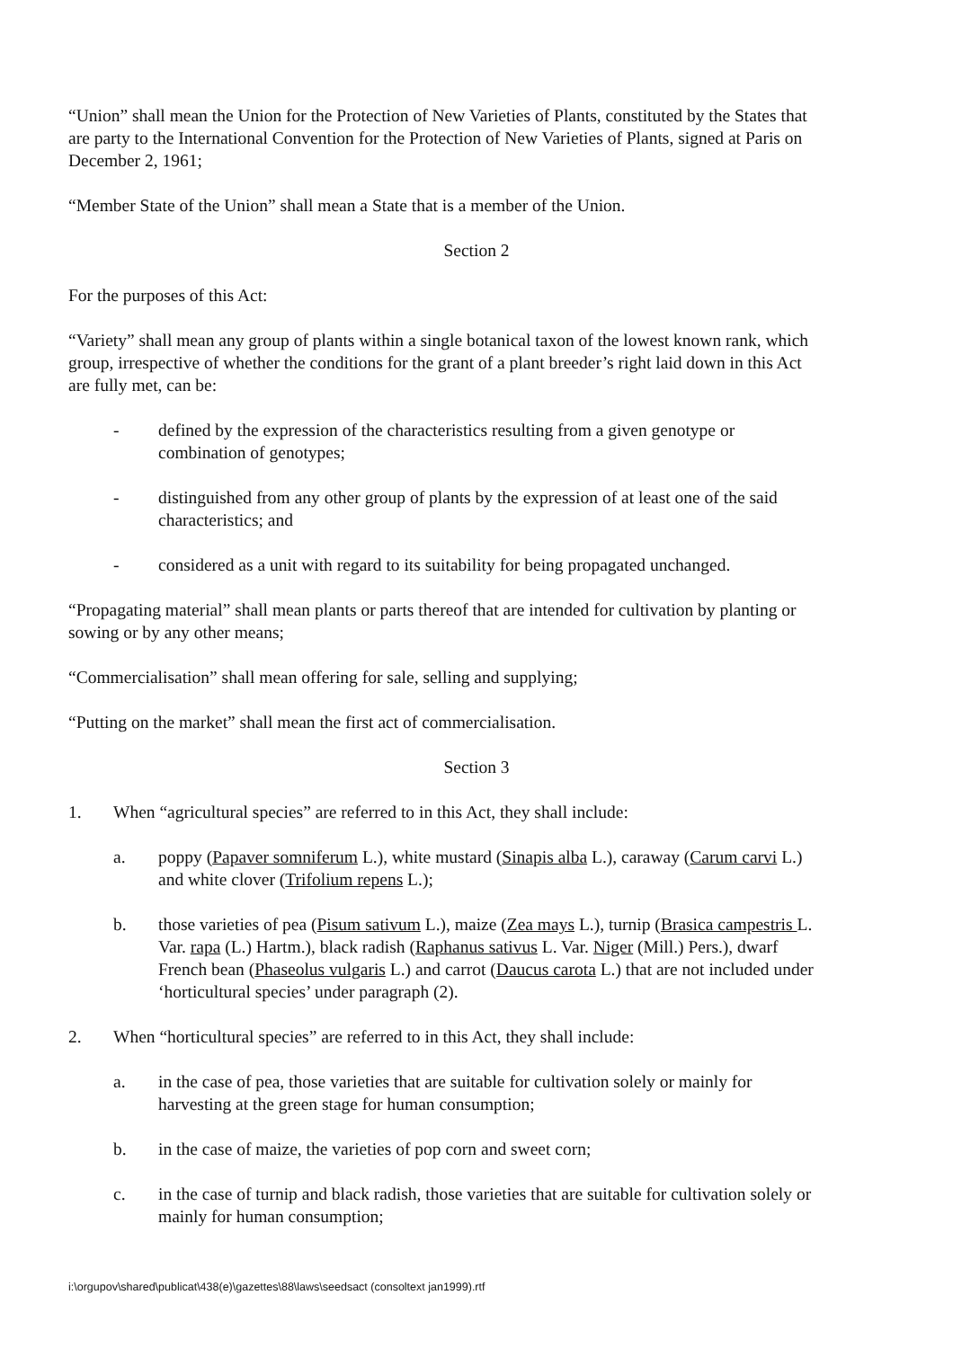“Union” shall mean the Union for the Protection of New Varieties of Plants, constituted by the States that are party to the International Convention for the Protection of New Varieties of Plants, signed at Paris on December 2, 1961;
“Member State of the Union” shall mean a State that is a member of the Union.
Section 2
For the purposes of this Act:
“Variety” shall mean any group of plants within a single botanical taxon of the lowest known rank, which group, irrespective of whether the conditions for the grant of a plant breeder’s right laid down in this Act are fully met, can be:
- defined by the expression of the characteristics resulting from a given genotype or combination of genotypes;
- distinguished from any other group of plants by the expression of at least one of the said characteristics; and
- considered as a unit with regard to its suitability for being propagated unchanged.
“Propagating material” shall mean plants or parts thereof that are intended for cultivation by planting or sowing or by any other means;
“Commercialisation” shall mean offering for sale, selling and supplying;
“Putting on the market” shall mean the first act of commercialisation.
Section 3
1. When “agricultural species” are referred to in this Act, they shall include:
a. poppy (Papaver somniferum L.), white mustard (Sinapis alba L.), caraway (Carum carvi L.) and white clover (Trifolium repens L.);
b. those varieties of pea (Pisum sativum L.), maize (Zea mays L.), turnip (Brasica campestris L. Var. rapa (L.) Hartm.), black radish (Raphanus sativus L. Var. Niger (Mill.) Pers.), dwarf French bean (Phaseolus vulgaris L.) and carrot (Daucus carota L.) that are not included under ‘horticultural species’ under paragraph (2).
2. When “horticultural species” are referred to in this Act, they shall include:
a. in the case of pea, those varieties that are suitable for cultivation solely or mainly for harvesting at the green stage for human consumption;
b. in the case of maize, the varieties of pop corn and sweet corn;
c. in the case of turnip and black radish, those varieties that are suitable for cultivation solely or mainly for human consumption;
i:\orgupov\shared\publicat\438(e)\gazettes\88\laws\seedsact (consoltext jan1999).rtf